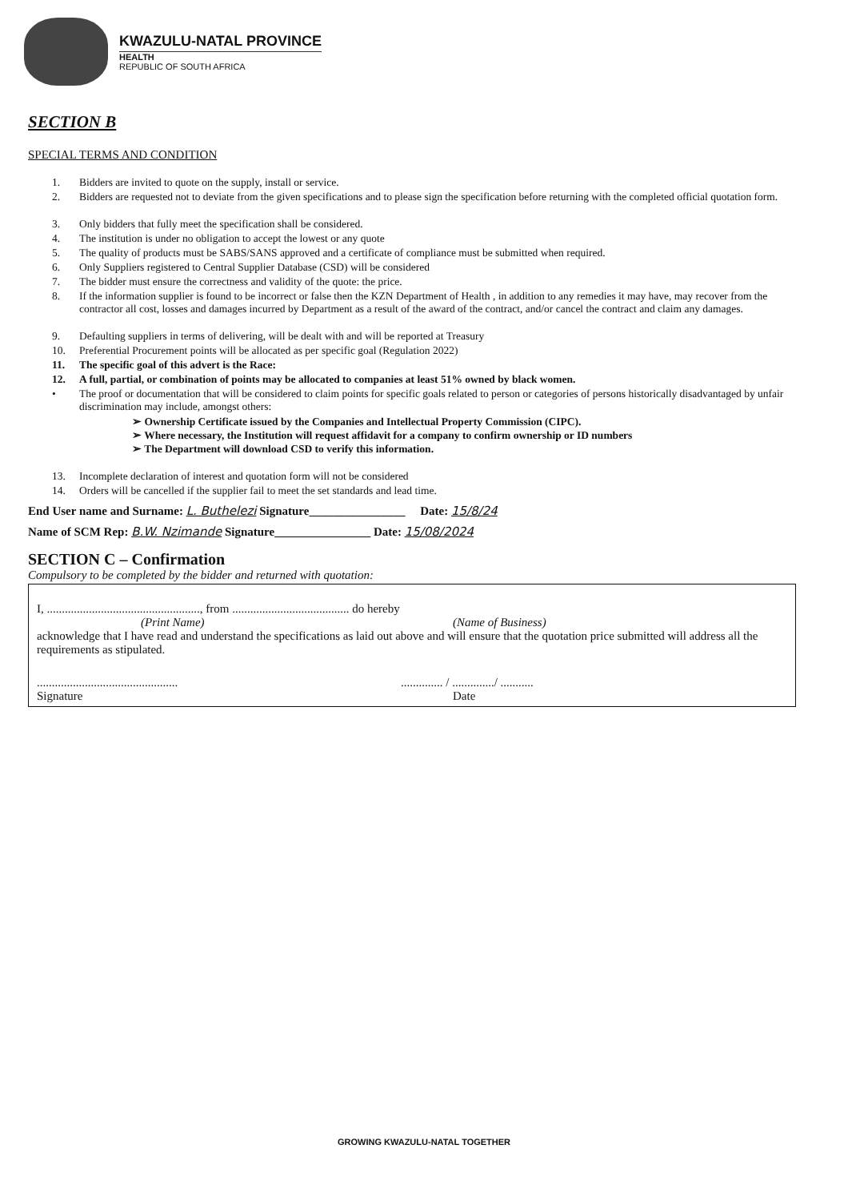KWAZULU-NATAL PROVINCE
HEALTH
REPUBLIC OF SOUTH AFRICA
SECTION B
SPECIAL TERMS AND CONDITION
1. Bidders are invited to quote on the supply, install or service.
2. Bidders are requested not to deviate from the given specifications and to please sign the specification before returning with the completed official quotation form.
3. Only bidders that fully meet the specification shall be considered.
4. The institution is under no obligation to accept the lowest or any quote
5. The quality of products must be SABS/SANS approved and a certificate of compliance must be submitted when required.
6. Only Suppliers registered to Central Supplier Database (CSD) will be considered
7. The bidder must ensure the correctness and validity of the quote: the price.
8. If the information supplier is found to be incorrect or false then the KZN Department of Health , in addition to any remedies it may have, may recover from the contractor all cost, losses and damages incurred by Department as a result of the award of the contract, and/or cancel the contract and claim any damages.
9. Defaulting suppliers in terms of delivering, will be dealt with and will be reported at Treasury
10. Preferential Procurement points will be allocated as per specific goal (Regulation 2022)
11. The specific goal of this advert is the Race:
12. A full, partial, or combination of points may be allocated to companies at least 51% owned by black women.
• The proof or documentation that will be considered to claim points for specific goals related to person or categories of persons historically disadvantaged by unfair discrimination may include, amongst others:
➢ Ownership Certificate issued by the Companies and Intellectual Property Commission (CIPC).
➢ Where necessary, the Institution will request affidavit for a company to confirm ownership or ID numbers
➢ The Department will download CSD to verify this information.
13. Incomplete declaration of interest and quotation form will not be considered
14. Orders will be cancelled if the supplier fail to meet the set standards and lead time.
End User name and Surname: L. Buthelezi Signature________________ Date: 15/8/24
Name of SCM Rep: B.W. Nzimande Signature________________ Date: 15/08/2024
SECTION C – Confirmation
Compulsory to be completed by the bidder and returned with quotation:
I, ..................................................., from ....................................... do hereby
(Print Name) (Name of Business)
acknowledge that I have read and understand the specifications as laid out above and will ensure that the quotation price submitted will address all the requirements as stipulated.
............................................................. / ............../ ...........
Signature Date
GROWING KWAZULU-NATAL TOGETHER